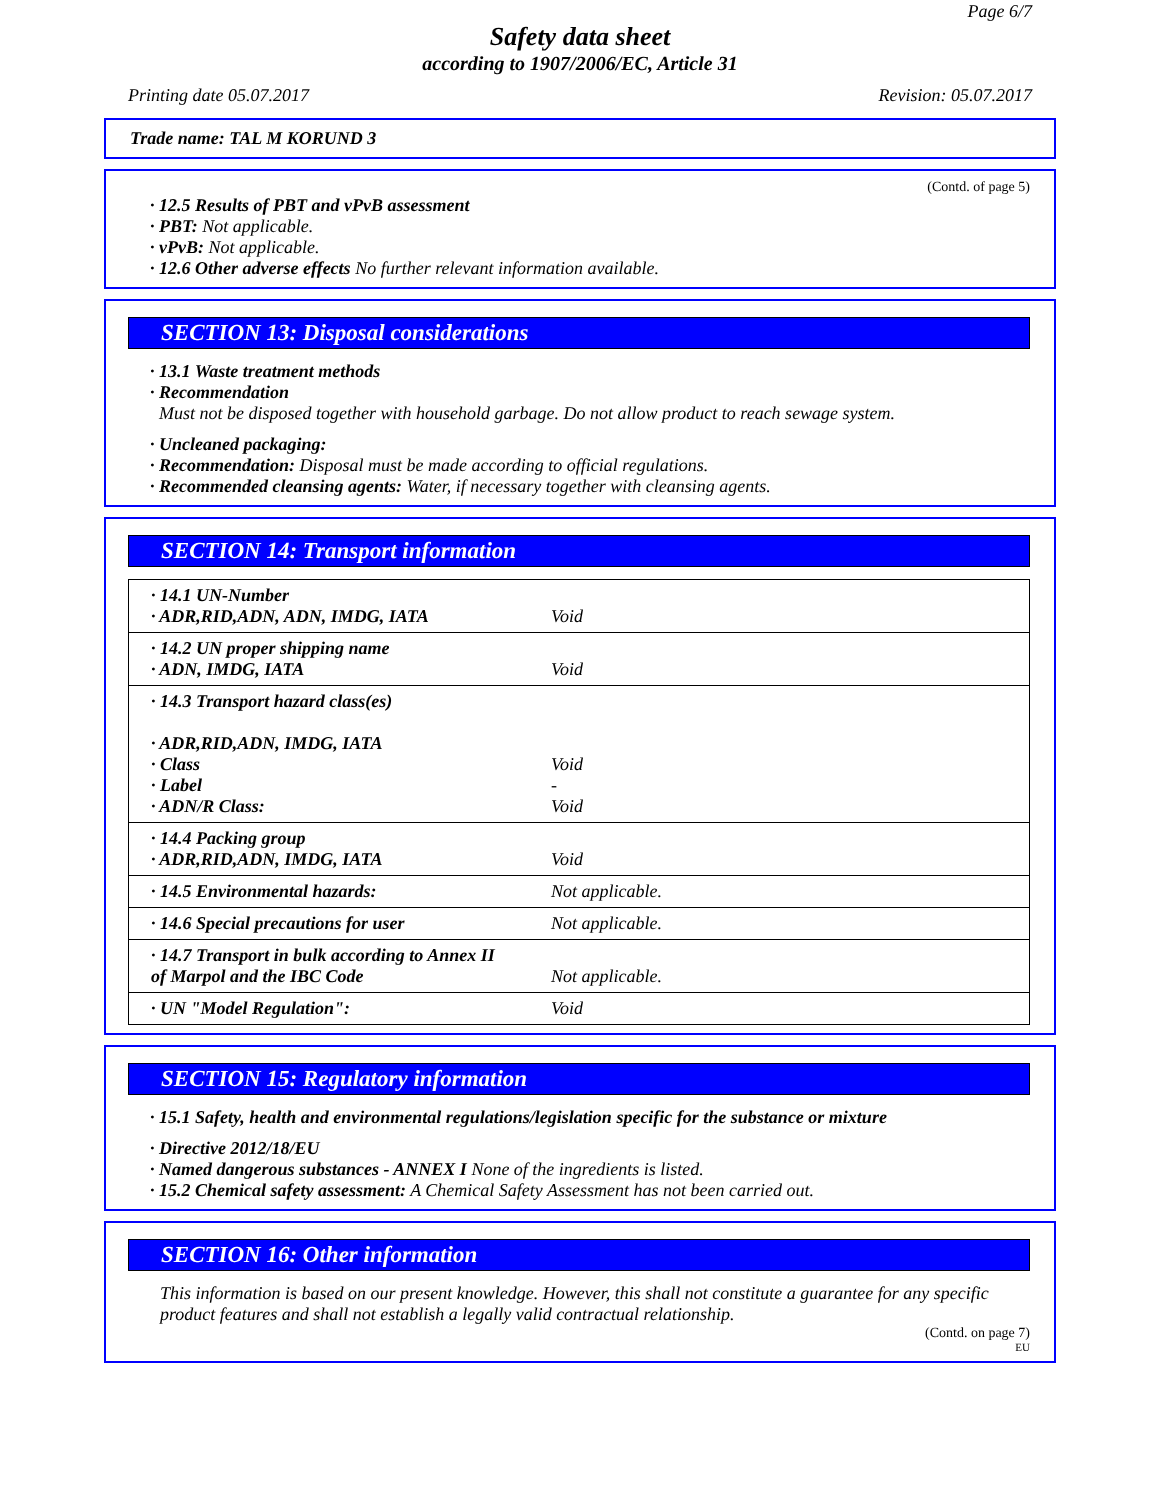Page 6/7
Safety data sheet
according to 1907/2006/EC, Article 31
Printing date 05.07.2017 Revision: 05.07.2017
Trade name: TAL M KORUND 3
(Contd. of page 5)
· 12.5 Results of PBT and vPvB assessment
· PBT: Not applicable.
· vPvB: Not applicable.
· 12.6 Other adverse effects No further relevant information available.
SECTION 13: Disposal considerations
· 13.1 Waste treatment methods
· Recommendation
Must not be disposed together with household garbage. Do not allow product to reach sewage system.
· Uncleaned packaging:
· Recommendation: Disposal must be made according to official regulations.
· Recommended cleansing agents: Water, if necessary together with cleansing agents.
SECTION 14: Transport information
| · 14.1 UN-Number · ADR,RID,ADN, ADN, IMDG, IATA | Void |
| · 14.2 UN proper shipping name · ADN, IMDG, IATA | Void |
| · 14.3 Transport hazard class(es) · ADR,RID,ADN, IMDG, IATA · Class · Label · ADN/R Class: | Void - Void |
| · 14.4 Packing group · ADR,RID,ADN, IMDG, IATA | Void |
| · 14.5 Environmental hazards: | Not applicable. |
| · 14.6 Special precautions for user | Not applicable. |
| · 14.7 Transport in bulk according to Annex II of Marpol and the IBC Code | Not applicable. |
| · UN "Model Regulation": | Void |
SECTION 15: Regulatory information
· 15.1 Safety, health and environmental regulations/legislation specific for the substance or mixture
· Directive 2012/18/EU
· Named dangerous substances - ANNEX I None of the ingredients is listed.
· 15.2 Chemical safety assessment: A Chemical Safety Assessment has not been carried out.
SECTION 16: Other information
This information is based on our present knowledge. However, this shall not constitute a guarantee for any specific product features and shall not establish a legally valid contractual relationship.
(Contd. on page 7)
EU